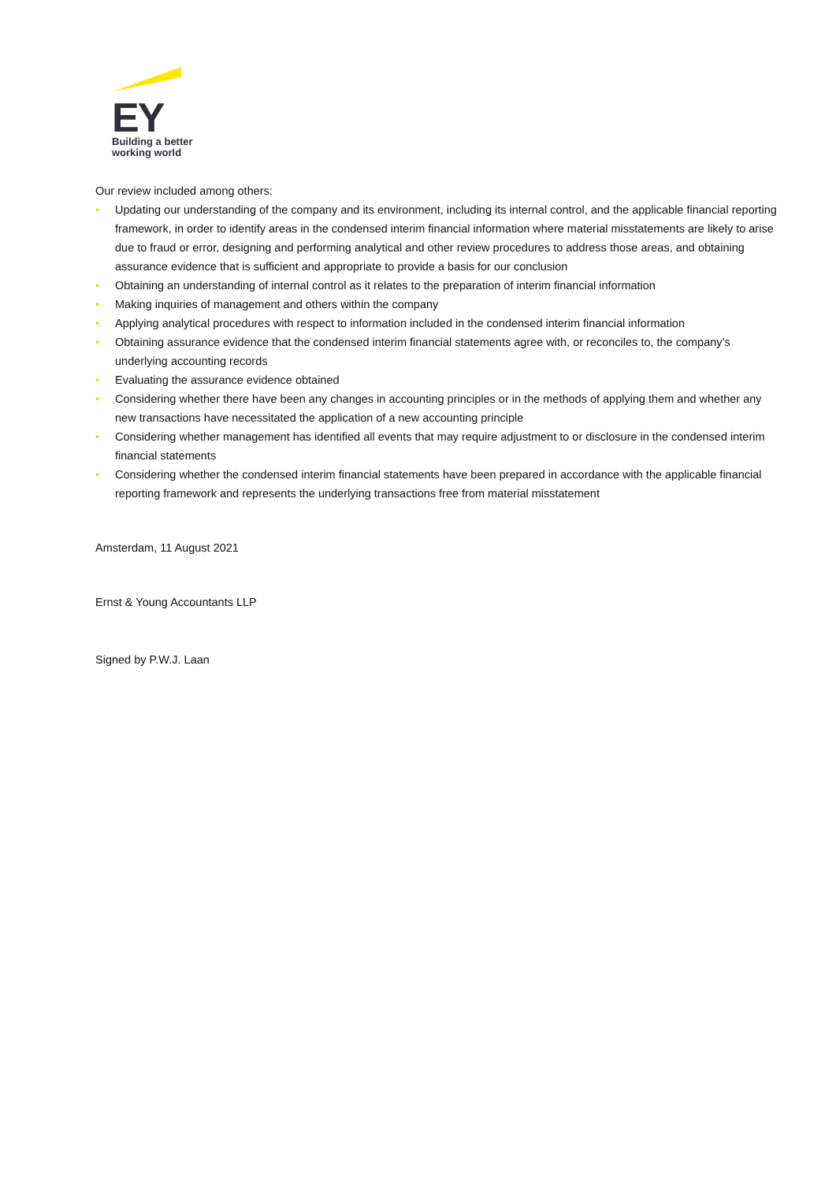EY
Building a better
working world
Our review included among others:
• Updating our understanding of the company and its environment, including its internal control, and the applicable financial reporting framework, in order to identify areas in the condensed interim financial information where material misstatements are likely to arise due to fraud or error, designing and performing analytical and other review procedures to address those areas, and obtaining assurance evidence that is sufficient and appropriate to provide a basis for our conclusion
• Obtaining an understanding of internal control as it relates to the preparation of interim financial information
• Making inquiries of management and others within the company
• Applying analytical procedures with respect to information included in the condensed interim financial information
• Obtaining assurance evidence that the condensed interim financial statements agree with, or reconciles to, the company’s underlying accounting records
• Evaluating the assurance evidence obtained
• Considering whether there have been any changes in accounting principles or in the methods of applying them and whether any new transactions have necessitated the application of a new accounting principle
• Considering whether management has identified all events that may require adjustment to or disclosure in the condensed interim financial statements
• Considering whether the condensed interim financial statements have been prepared in accordance with the applicable financial reporting framework and represents the underlying transactions free from material misstatement
Amsterdam, 11 August 2021
Ernst & Young Accountants LLP
Signed by P.W.J. Laan